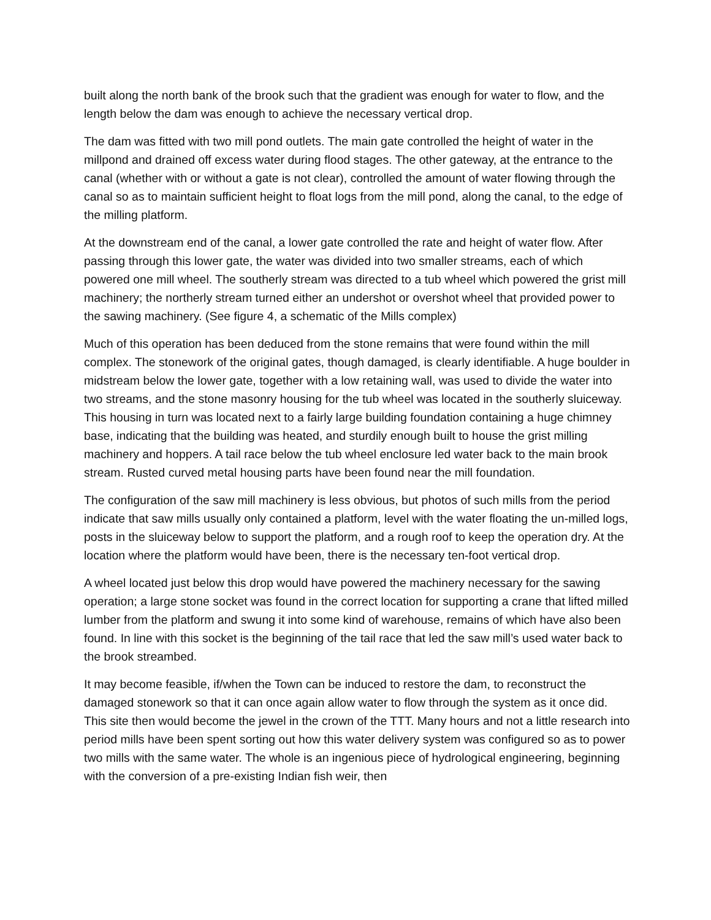built along the north bank of the brook such that the gradient was enough for water to flow, and the length below the dam was enough to achieve the necessary vertical drop.
The dam was fitted with two mill pond outlets. The main gate controlled the height of water in the millpond and drained off excess water during flood stages. The other gateway, at the entrance to the canal (whether with or without a gate is not clear), controlled the amount of water flowing through the canal so as to maintain sufficient height to float logs from the mill pond, along the canal, to the edge of the milling platform.
At the downstream end of the canal, a lower gate controlled the rate and height of water flow. After passing through this lower gate, the water was divided into two smaller streams, each of which powered one mill wheel. The southerly stream was directed to a tub wheel which powered the grist mill machinery; the northerly stream turned either an undershot or overshot wheel that provided power to the sawing machinery. (See figure 4, a schematic of the Mills complex)
Much of this operation has been deduced from the stone remains that were found within the mill complex. The stonework of the original gates, though damaged, is clearly identifiable. A huge boulder in midstream below the lower gate, together with a low retaining wall, was used to divide the water into two streams, and the stone masonry housing for the tub wheel was located in the southerly sluiceway. This housing in turn was located next to a fairly large building foundation containing a huge chimney base, indicating that the building was heated, and sturdily enough built to house the grist milling machinery and hoppers. A tail race below the tub wheel enclosure led water back to the main brook stream. Rusted curved metal housing parts have been found near the mill foundation.
The configuration of the saw mill machinery is less obvious, but photos of such mills from the period indicate that saw mills usually only contained a platform, level with the water floating the un-milled logs, posts in the sluiceway below to support the platform, and a rough roof to keep the operation dry. At the location where the platform would have been, there is the necessary ten-foot vertical drop.
A wheel located just below this drop would have powered the machinery necessary for the sawing operation; a large stone socket was found in the correct location for supporting a crane that lifted milled lumber from the platform and swung it into some kind of warehouse, remains of which have also been found. In line with this socket is the beginning of the tail race that led the saw mill’s used water back to the brook streambed.
It may become feasible, if/when the Town can be induced to restore the dam, to reconstruct the damaged stonework so that it can once again allow water to flow through the system as it once did. This site then would become the jewel in the crown of the TTT. Many hours and not a little research into period mills have been spent sorting out how this water delivery system was configured so as to power two mills with the same water. The whole is an ingenious piece of hydrological engineering, beginning with the conversion of a pre-existing Indian fish weir, then